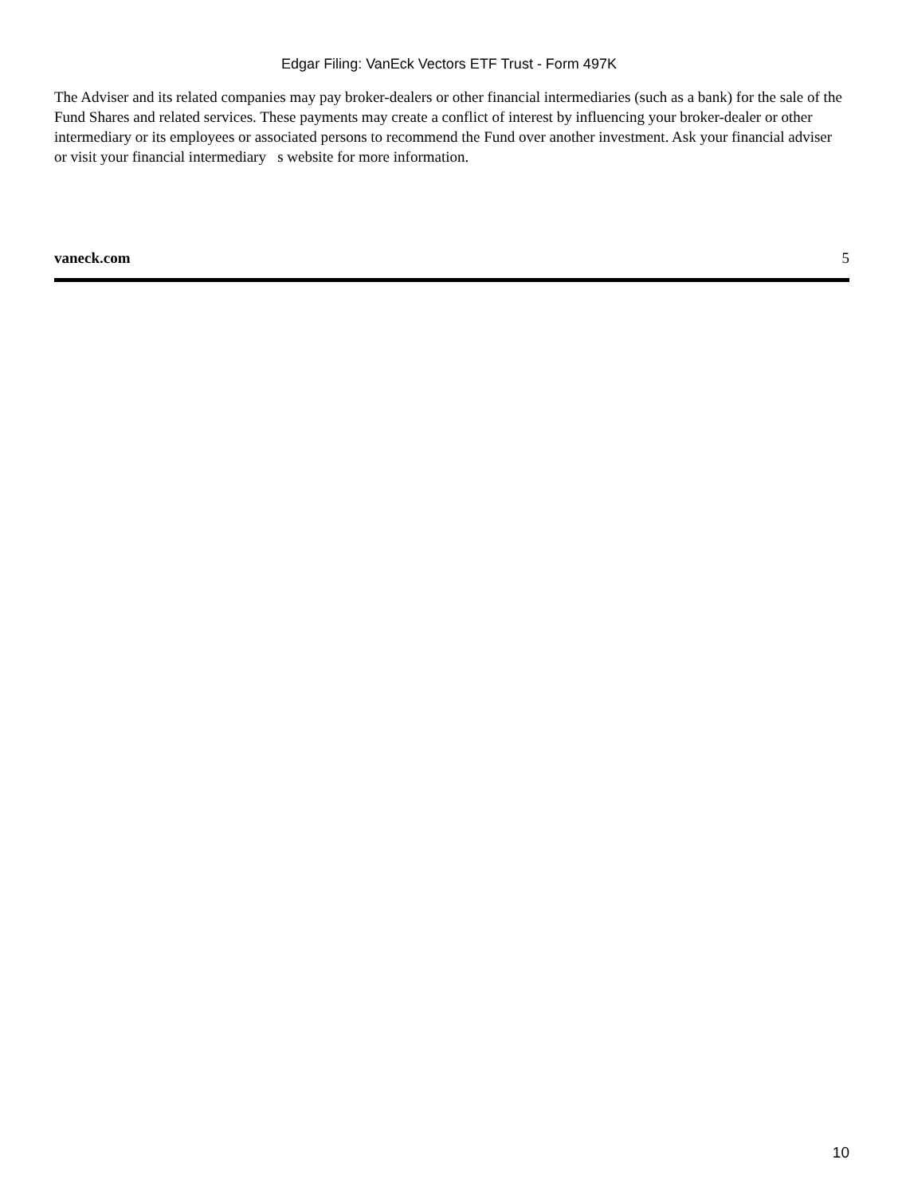Edgar Filing: VanEck Vectors ETF Trust - Form 497K
The Adviser and its related companies may pay broker-dealers or other financial intermediaries (such as a bank) for the sale of the Fund Shares and related services. These payments may create a conflict of interest by influencing your broker-dealer or other intermediary or its employees or associated persons to recommend the Fund over another investment. Ask your financial adviser or visit your financial intermediary s website for more information.
vaneck.com 5
10